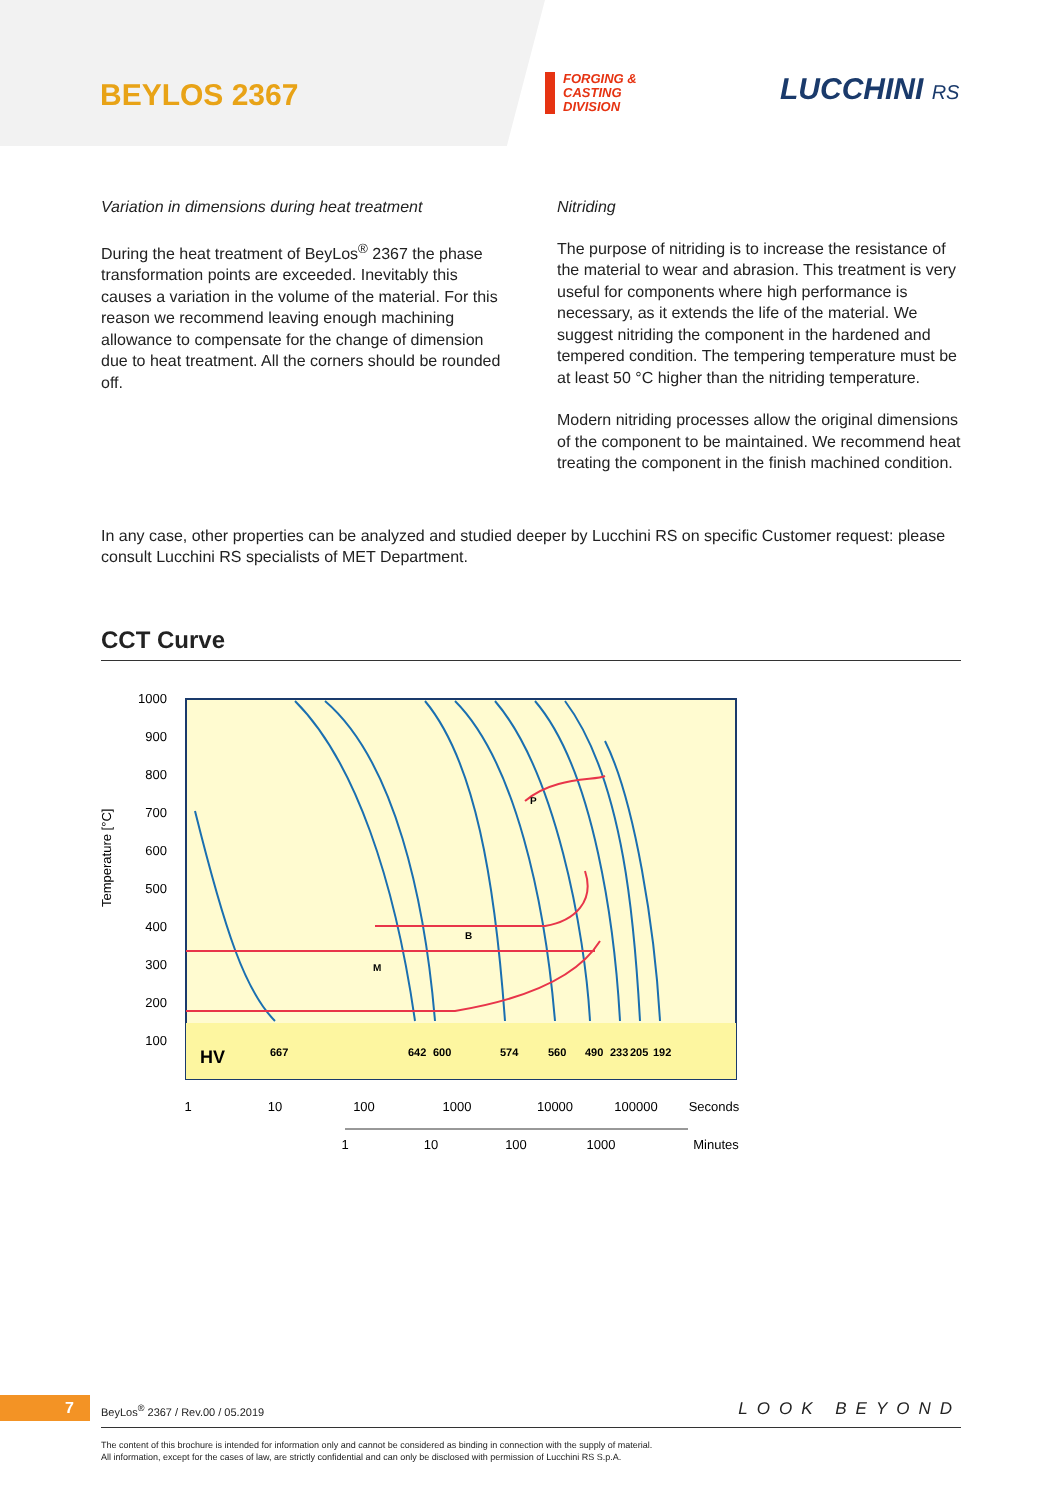BEYLOS 2367
FORGING &
CASTING
DIVISION
LUCCHINI RS
Variation in dimensions during heat treatment
During the heat treatment of BeyLos<sup>®</sup> 2367 the phase transformation points are exceeded. Inevitably this causes a variation in the volume of the material. For this reason we recommend leaving enough machining allowance to compensate for the change of dimension due to heat treatment. All the corners should be rounded off.
Nitriding
The purpose of nitriding is to increase the resistance of the material to wear and abrasion. This treatment is very useful for components where high performance is necessary, as it extends the life of the material. We suggest nitriding the component in the hardened and tempered condition. The tempering temperature must be at least 50 °C higher than the nitriding temperature.
Modern nitriding processes allow the original dimensions of the component to be maintained. We recommend heat treating the component in the finish machined condition.
In any case, other properties can be analyzed and studied deeper by Lucchini RS on specific Customer request: please consult Lucchini RS specialists of MET Department.
CCT Curve
Temperature [°C]
1000
900
800
700
600
500
400
300
200
100
HV
667
642
600
574
560
490
233
205
192
B
M
P
1
10
100
1000
10000
100000
Seconds
1
10
100
1000
Minutes
7
BeyLos<sup>®</sup> 2367 / Rev.00 / 05.2019
LOOK BEYOND
The content of this brochure is intended for information only and cannot be considered as binding in connection with the supply of material.
All information, except for the cases of law, are strictly confidential and can only be disclosed with permission of Lucchini RS S.p.A.